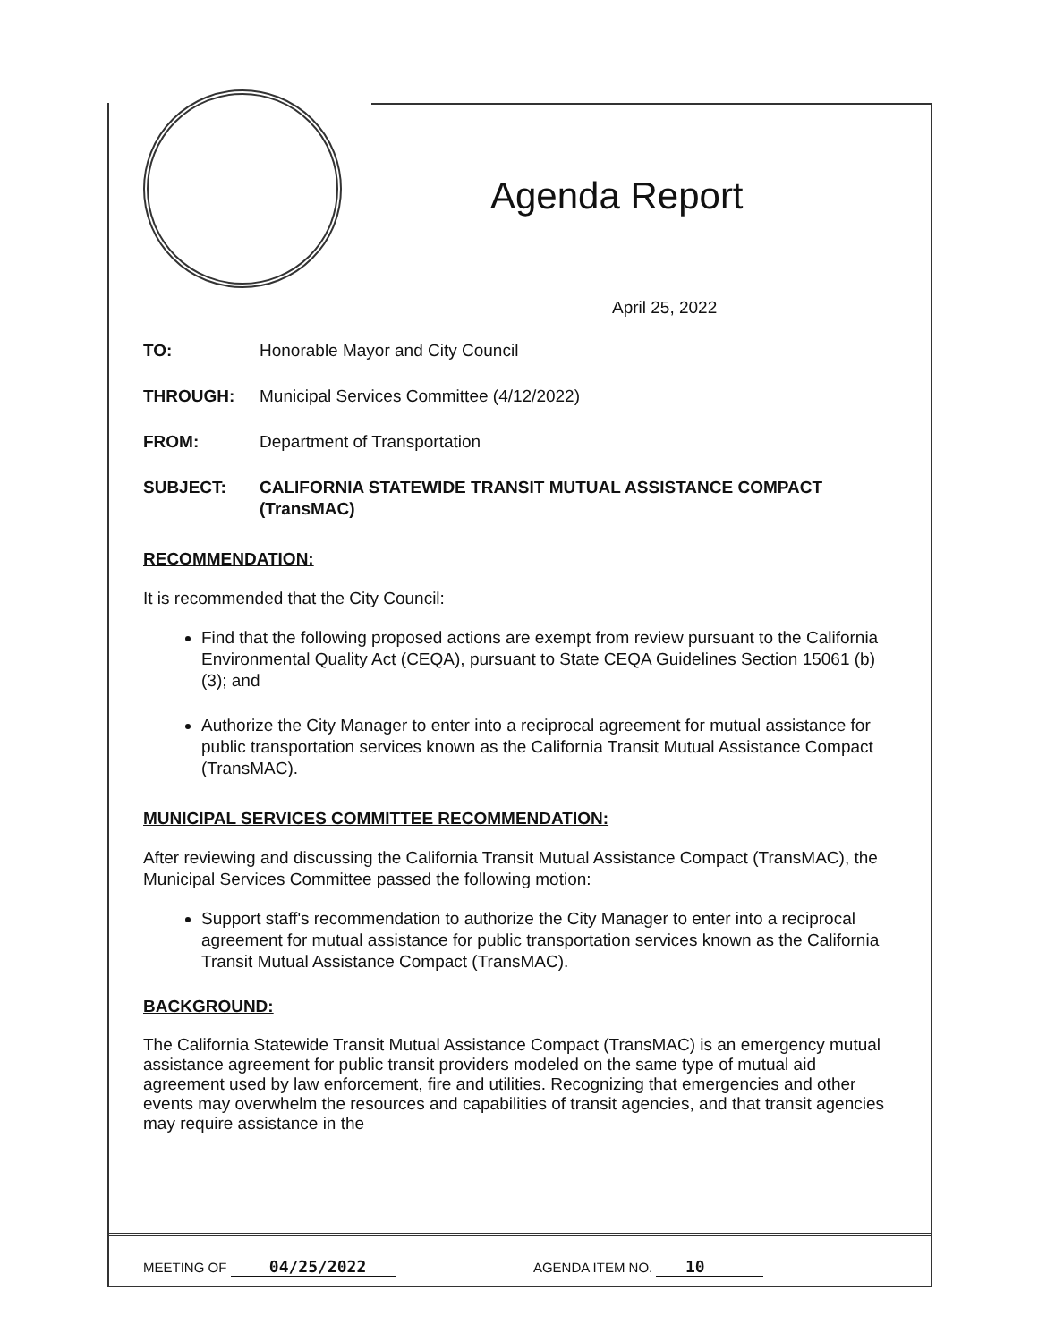Agenda Report
April 25, 2022
TO: Honorable Mayor and City Council
THROUGH: Municipal Services Committee (4/12/2022)
FROM: Department of Transportation
SUBJECT: CALIFORNIA STATEWIDE TRANSIT MUTUAL ASSISTANCE COMPACT (TransMAC)
RECOMMENDATION:
It is recommended that the City Council:
Find that the following proposed actions are exempt from review pursuant to the California Environmental Quality Act (CEQA), pursuant to State CEQA Guidelines Section 15061 (b) (3); and
Authorize the City Manager to enter into a reciprocal agreement for mutual assistance for public transportation services known as the California Transit Mutual Assistance Compact (TransMAC).
MUNICIPAL SERVICES COMMITTEE RECOMMENDATION:
After reviewing and discussing the California Transit Mutual Assistance Compact (TransMAC), the Municipal Services Committee passed the following motion:
Support staff's recommendation to authorize the City Manager to enter into a reciprocal agreement for mutual assistance for public transportation services known as the California Transit Mutual Assistance Compact (TransMAC).
BACKGROUND:
The California Statewide Transit Mutual Assistance Compact (TransMAC) is an emergency mutual assistance agreement for public transit providers modeled on the same type of mutual aid agreement used by law enforcement, fire and utilities. Recognizing that emergencies and other events may overwhelm the resources and capabilities of transit agencies, and that transit agencies may require assistance in the
MEETING OF 04/25/2022 AGENDA ITEM NO. 10